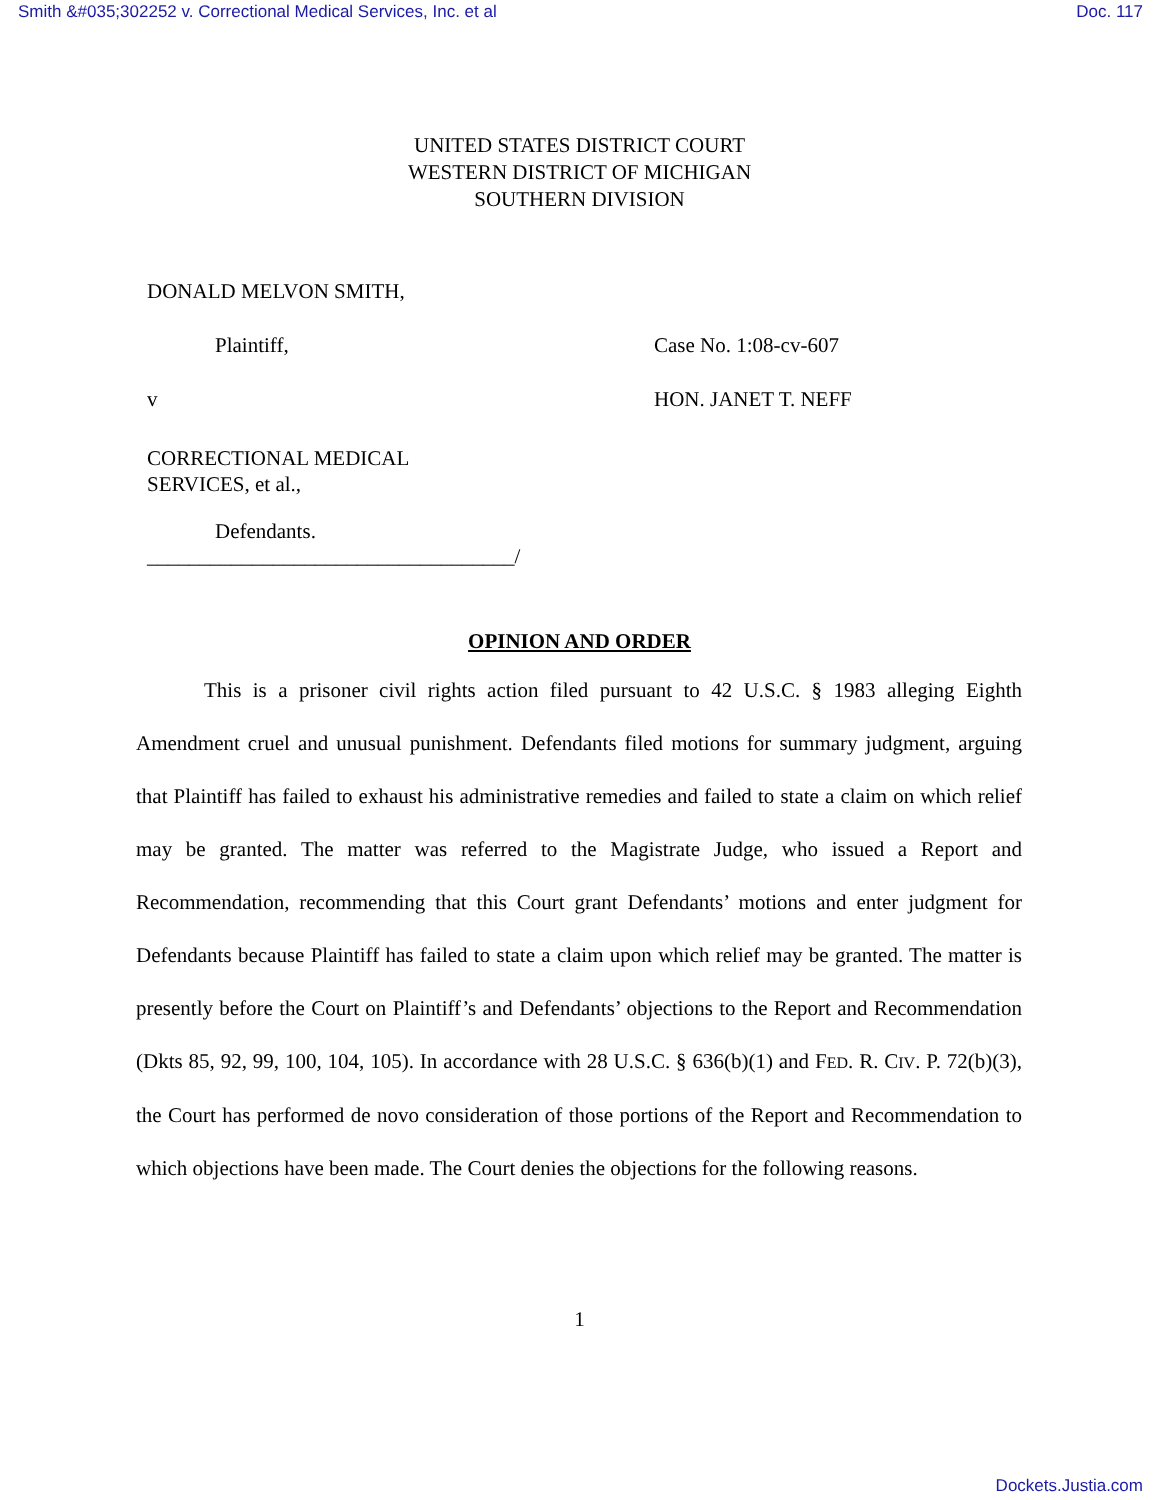Smith &#035;302252 v. Correctional Medical Services, Inc. et al Doc. 117
UNITED STATES DISTRICT COURT
WESTERN DISTRICT OF MICHIGAN
SOUTHERN DIVISION
DONALD MELVON SMITH,
Plaintiff, Case No. 1:08-cv-607
v HON. JANET T. NEFF
CORRECTIONAL MEDICAL
SERVICES, et al.,
Defendants.
___________________________________/
OPINION AND ORDER
This is a prisoner civil rights action filed pursuant to 42 U.S.C. § 1983 alleging Eighth Amendment cruel and unusual punishment. Defendants filed motions for summary judgment, arguing that Plaintiff has failed to exhaust his administrative remedies and failed to state a claim on which relief may be granted. The matter was referred to the Magistrate Judge, who issued a Report and Recommendation, recommending that this Court grant Defendants’ motions and enter judgment for Defendants because Plaintiff has failed to state a claim upon which relief may be granted. The matter is presently before the Court on Plaintiff’s and Defendants’ objections to the Report and Recommendation (Dkts 85, 92, 99, 100, 104, 105). In accordance with 28 U.S.C. § 636(b)(1) and FED. R. CIV. P. 72(b)(3), the Court has performed de novo consideration of those portions of the Report and Recommendation to which objections have been made. The Court denies the objections for the following reasons.
1
Dockets.Justia.com